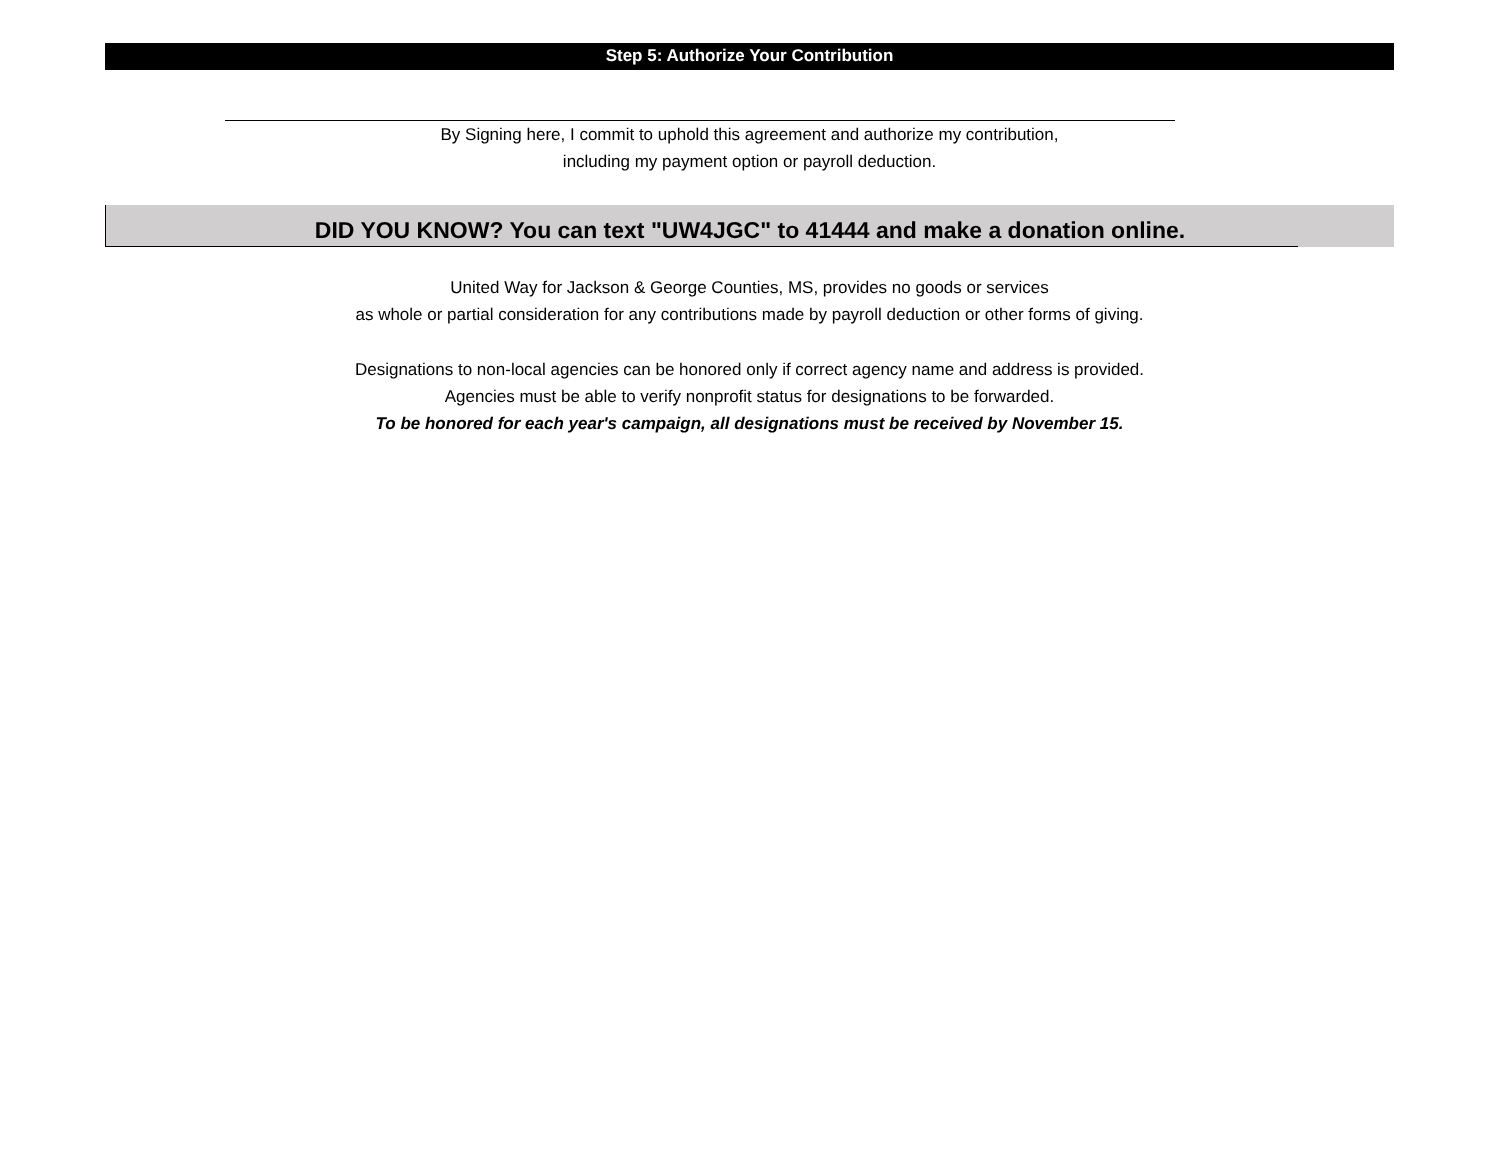Step 5: Authorize Your Contribution
By Signing here, I commit to uphold this agreement and authorize my contribution,
including my payment option or payroll deduction.
DID YOU KNOW? You can text "UW4JGC" to 41444 and make a donation online.
United Way for Jackson & George Counties, MS, provides no goods or services
as whole or partial consideration for any contributions made by payroll deduction or other forms of giving.
Designations to non-local agencies can be honored only if correct agency name and address is provided.
Agencies must be able to verify nonprofit status for designations to be forwarded.
To be honored for each year's campaign, all designations must be received by November 15.